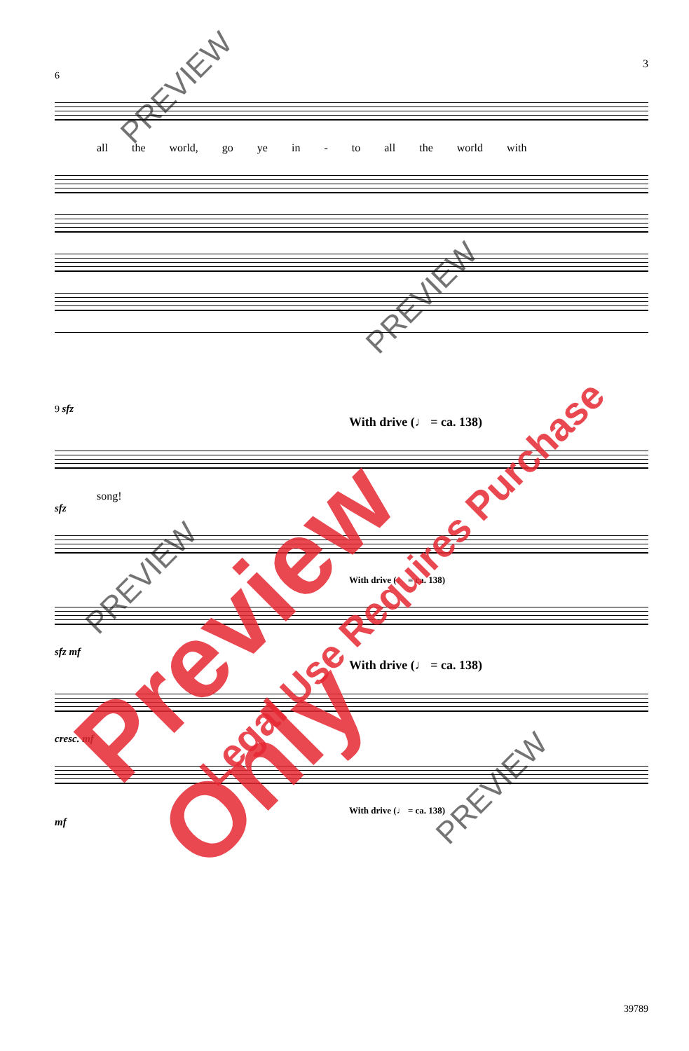3
6
all the world, go ye in - to all the world with
9 sfz
With drive (♩ = ca. 138)
song!
sfz
With drive (♩ = ca. 138)
sfz mf
With drive (♩ = ca. 138)
cresc. mf
With drive (♩ = ca. 138)
mf
39789
PREVIEW
PREVIEW
PREVIEW
PREVIEW
Preview Only
Legal Use Requires Purchase